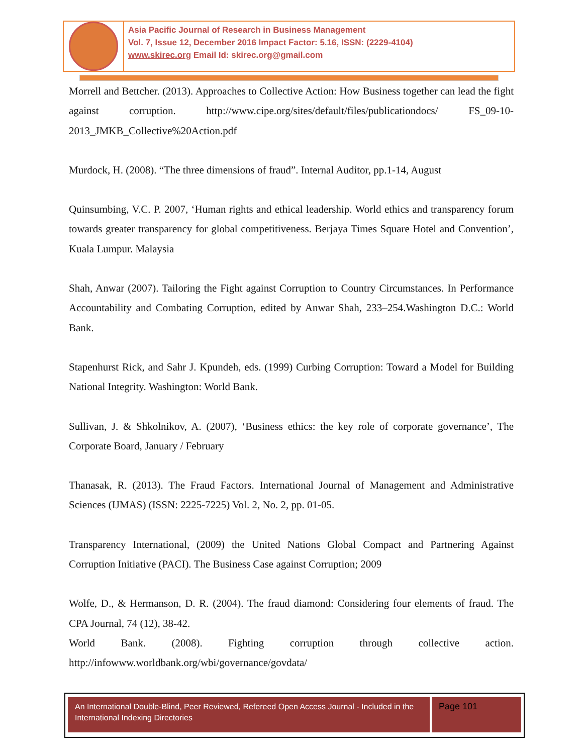Asia Pacific Journal of Research in Business Management
Vol. 7, Issue 12, December 2016 Impact Factor: 5.16, ISSN: (2229-4104)
www.skirec.org Email Id: skirec.org@gmail.com
Morrell and Bettcher. (2013). Approaches to Collective Action: How Business together can lead the fight against corruption. http://www.cipe.org/sites/default/files/publicationdocs/ FS_09-10-2013_JMKB_Collective%20Action.pdf
Murdock, H. (2008). “The three dimensions of fraud”. Internal Auditor, pp.1-14, August
Quinsumbing, V.C. P. 2007, ‘Human rights and ethical leadership. World ethics and transparency forum towards greater transparency for global competitiveness. Berjaya Times Square Hotel and Convention’, Kuala Lumpur. Malaysia
Shah, Anwar (2007). Tailoring the Fight against Corruption to Country Circumstances. In Performance Accountability and Combating Corruption, edited by Anwar Shah, 233–254.Washington D.C.: World Bank.
Stapenhurst Rick, and Sahr J. Kpundeh, eds. (1999) Curbing Corruption: Toward a Model for Building National Integrity. Washington: World Bank.
Sullivan, J. & Shkolnikov, A. (2007), ‘Business ethics: the key role of corporate governance’, The Corporate Board, January / February
Thanasak, R. (2013). The Fraud Factors. International Journal of Management and Administrative Sciences (IJMAS) (ISSN: 2225-7225) Vol. 2, No. 2, pp. 01-05.
Transparency International, (2009) the United Nations Global Compact and Partnering Against Corruption Initiative (PACI). The Business Case against Corruption; 2009
Wolfe, D., & Hermanson, D. R. (2004). The fraud diamond: Considering four elements of fraud. The CPA Journal, 74 (12), 38-42.
World Bank. (2008). Fighting corruption through collective action. http://infowww.worldbank.org/wbi/governance/govdata/
An International Double-Blind, Peer Reviewed, Refereed Open Access Journal - Included in the International Indexing Directories
Page 101